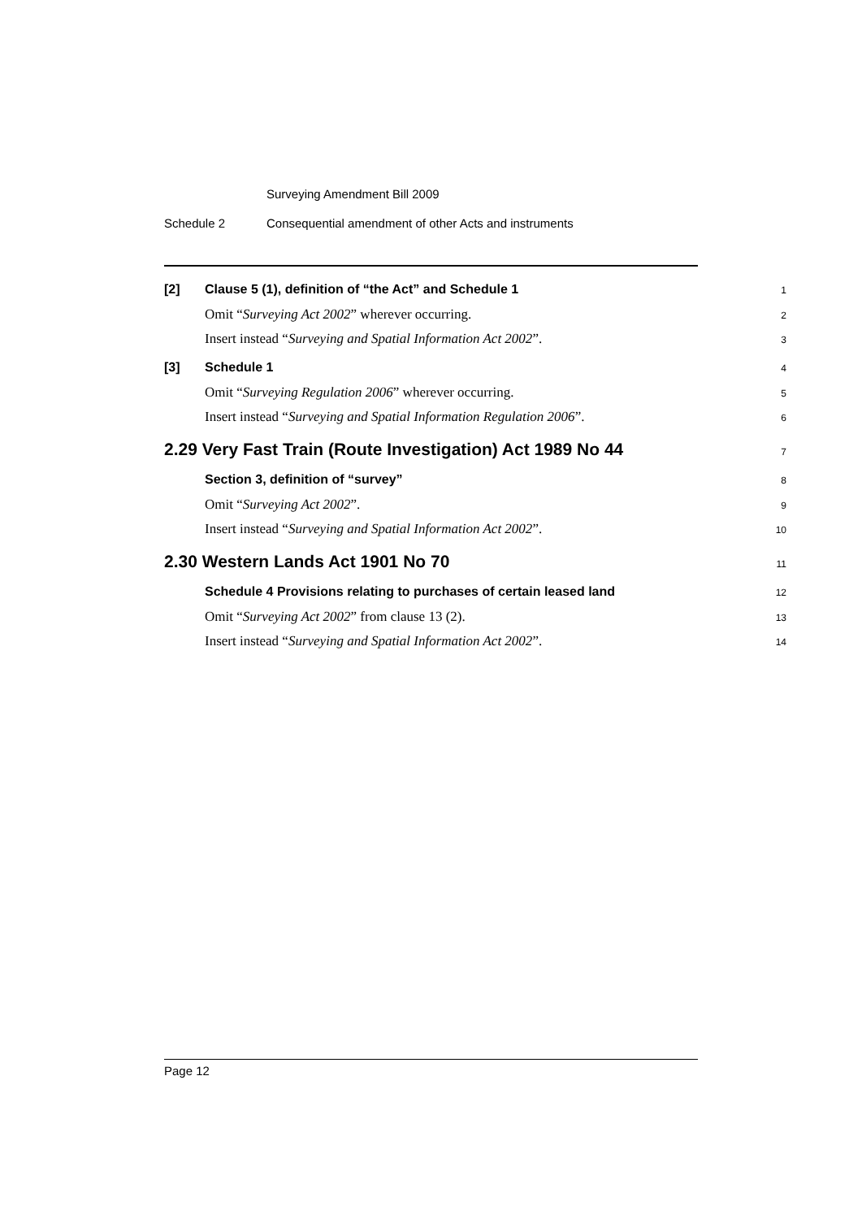Surveying Amendment Bill 2009
Schedule 2 Consequential amendment of other Acts and instruments
[2] Clause 5 (1), definition of “the Act” and Schedule 1 1
Omit “Surveying Act 2002” wherever occurring. 2
Insert instead “Surveying and Spatial Information Act 2002”. 3
[3] Schedule 1 4
Omit “Surveying Regulation 2006” wherever occurring. 5
Insert instead “Surveying and Spatial Information Regulation 2006”. 6
2.29 Very Fast Train (Route Investigation) Act 1989 No 44 7
Section 3, definition of “survey” 8
Omit “Surveying Act 2002”. 9
Insert instead “Surveying and Spatial Information Act 2002”. 10
2.30 Western Lands Act 1901 No 70 11
Schedule 4 Provisions relating to purchases of certain leased land 12
Omit “Surveying Act 2002” from clause 13 (2). 13
Insert instead “Surveying and Spatial Information Act 2002”. 14
Page 12